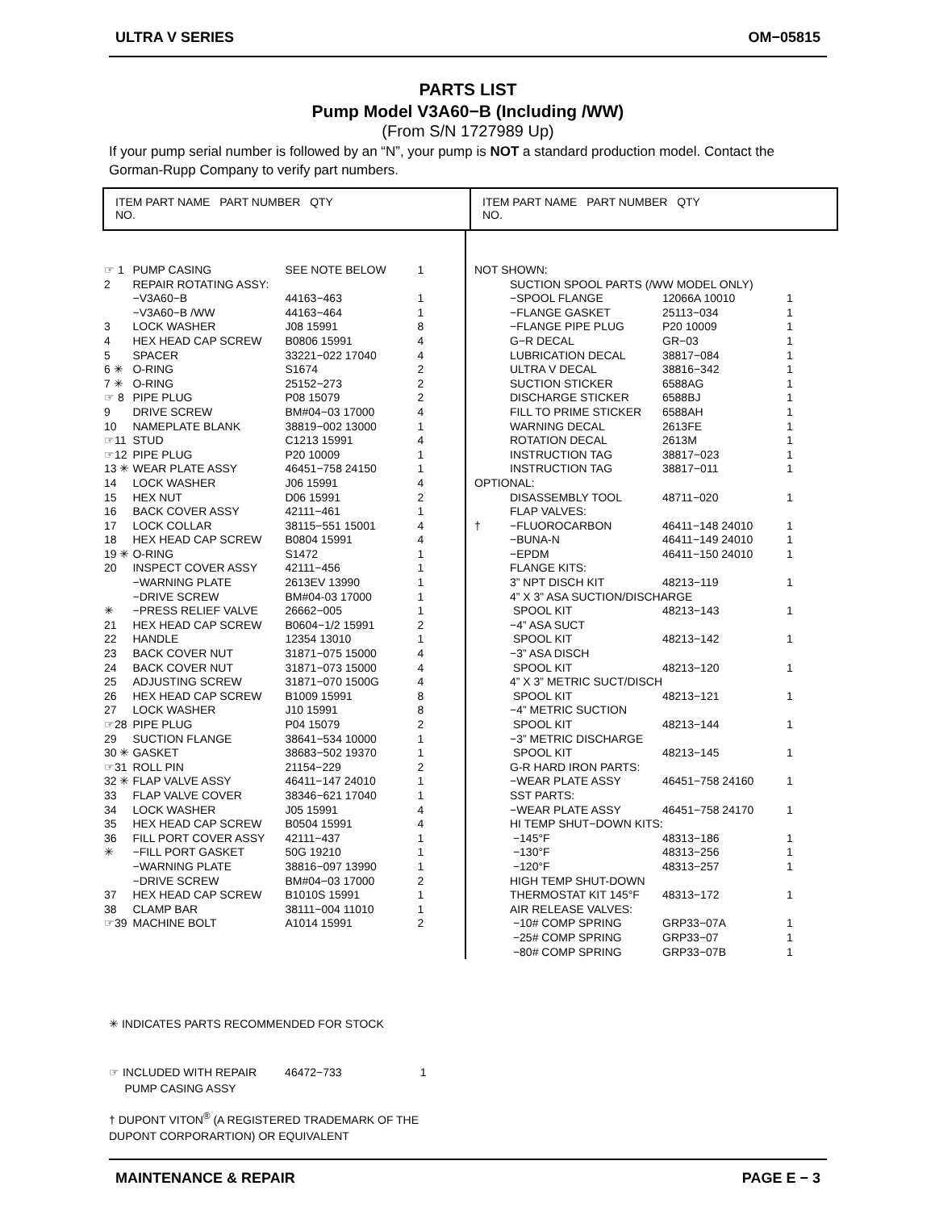ULTRA V SERIES OM−05815
PARTS LIST
Pump Model V3A60−B (Including /WW)
(From S/N 1727989 Up)
If your pump serial number is followed by an “N”, your pump is NOT a standard production model. Contact the Gorman-Rupp Company to verify part numbers.
ITEM PART NAME PART NUMBER QTY
NO.
ITEM PART NAME PART NUMBER QTY
NO.
| ☞ 1 | PUMP CASING | SEE NOTE BELOW | 1 |
| 2 | REPAIR ROTATING ASSY: | | |
| | −V3A60−B | 44163−463 | 1 |
| | −V3A60−B /WW | 44163−464 | 1 |
| 3 | LOCK WASHER | J08 15991 | 8 |
| 4 | HEX HEAD CAP SCREW | B0806 15991 | 4 |
| 5 | SPACER | 33221−022 17040 | 4 |
| 6 ✳ | O-RING | S1674 | 2 |
| 7 ✳ | O-RING | 25152−273 | 2 |
| ☞ 8 | PIPE PLUG | P08 15079 | 2 |
| 9 | DRIVE SCREW | BM#04−03 17000 | 4 |
| 10 | NAMEPLATE BLANK | 38819−002 13000 | 1 |
| ☞11 | STUD | C1213 15991 | 4 |
| ☞12 | PIPE PLUG | P20 10009 | 1 |
| 13 ✳ | WEAR PLATE ASSY | 46451−758 24150 | 1 |
| 14 | LOCK WASHER | J06 15991 | 4 |
| 15 | HEX NUT | D06 15991 | 2 |
| 16 | BACK COVER ASSY | 42111−461 | 1 |
| 17 | LOCK COLLAR | 38115−551 15001 | 4 |
| 18 | HEX HEAD CAP SCREW | B0804 15991 | 4 |
| 19 ✳ | O-RING | S1472 | 1 |
| 20 | INSPECT COVER ASSY | 42111−456 | 1 |
| | −WARNING PLATE | 2613EV 13990 | 1 |
| | −DRIVE SCREW | BM#04-03 17000 | 1 |
| ✳ | −PRESS RELIEF VALVE | 26662−005 | 1 |
| 21 | HEX HEAD CAP SCREW | B0604−1/2 15991 | 2 |
| 22 | HANDLE | 12354 13010 | 1 |
| 23 | BACK COVER NUT | 31871−075 15000 | 4 |
| 24 | BACK COVER NUT | 31871−073 15000 | 4 |
| 25 | ADJUSTING SCREW | 31871−070 1500G | 4 |
| 26 | HEX HEAD CAP SCREW | B1009 15991 | 8 |
| 27 | LOCK WASHER | J10 15991 | 8 |
| ☞28 | PIPE PLUG | P04 15079 | 2 |
| 29 | SUCTION FLANGE | 38641−534 10000 | 1 |
| 30 ✳ | GASKET | 38683−502 19370 | 1 |
| ☞31 | ROLL PIN | 21154−229 | 2 |
| 32 ✳ | FLAP VALVE ASSY | 46411−147 24010 | 1 |
| 33 | FLAP VALVE COVER | 38346−621 17040 | 1 |
| 34 | LOCK WASHER | J05 15991 | 4 |
| 35 | HEX HEAD CAP SCREW | B0504 15991 | 4 |
| 36 | FILL PORT COVER ASSY | 42111−437 | 1 |
| ✳ | −FILL PORT GASKET | 50G 19210 | 1 |
| | −WARNING PLATE | 38816−097 13990 | 1 |
| | −DRIVE SCREW | BM#04−03 17000 | 2 |
| 37 | HEX HEAD CAP SCREW | B1010S 15991 | 1 |
| 38 | CLAMP BAR | 38111−004 11010 | 1 |
| ☞39 | MACHINE BOLT | A1014 15991 | 2 |
| NOT SHOWN: | | | |
| | SUCTION SPOOL PARTS (/WW MODEL ONLY) | | |
| | −SPOOL FLANGE | 12066A 10010 | 1 |
| | −FLANGE GASKET | 25113−034 | 1 |
| | −FLANGE PIPE PLUG | P20 10009 | 1 |
| | G−R DECAL | GR−03 | 1 |
| | LUBRICATION DECAL | 38817−084 | 1 |
| | ULTRA V DECAL | 38816−342 | 1 |
| | SUCTION STICKER | 6588AG | 1 |
| | DISCHARGE STICKER | 6588BJ | 1 |
| | FILL TO PRIME STICKER | 6588AH | 1 |
| | WARNING DECAL | 2613FE | 1 |
| | ROTATION DECAL | 2613M | 1 |
| | INSTRUCTION TAG | 38817−023 | 1 |
| | INSTRUCTION TAG | 38817−011 | 1 |
| OPTIONAL: | | | |
| | DISASSEMBLY TOOL | 48711−020 | 1 |
| | FLAP VALVES: | | |
| † | −FLUOROCARBON | 46411−148 24010 | 1 |
| | −BUNA-N | 46411−149 24010 | 1 |
| | −EPDM | 46411−150 24010 | 1 |
| | FLANGE KITS: | | |
| | 3” NPT DISCH KIT | 48213−119 | 1 |
| | 4” X 3” ASA SUCTION/DISCHARGE | | |
| | SPOOL KIT | 48213−143 | 1 |
| | −4” ASA SUCT | | |
| | SPOOL KIT | 48213−142 | 1 |
| | −3” ASA DISCH | | |
| | SPOOL KIT | 48213−120 | 1 |
| | 4” X 3” METRIC SUCT/DISCH | | |
| | SPOOL KIT | 48213−121 | 1 |
| | −4” METRIC SUCTION | | |
| | SPOOL KIT | 48213−144 | 1 |
| | −3” METRIC DISCHARGE | | |
| | SPOOL KIT | 48213−145 | 1 |
| | G-R HARD IRON PARTS: | | |
| | −WEAR PLATE ASSY | 46451−758 24160 | 1 |
| | SST PARTS: | | |
| | −WEAR PLATE ASSY | 46451−758 24170 | 1 |
| | HI TEMP SHUT−DOWN KITS: | | |
| | −145°F | 48313−186 | 1 |
| | −130°F | 48313−256 | 1 |
| | −120°F | 48313−257 | 1 |
| | HIGH TEMP SHUT-DOWN | | |
| | THERMOSTAT KIT 145°F | 48313−172 | 1 |
| | AIR RELEASE VALVES: | | |
| | −10# COMP SPRING | GRP33−07A | 1 |
| | −25# COMP SPRING | GRP33−07 | 1 |
| | −80# COMP SPRING | GRP33−07B | 1 |
✳ INDICATES PARTS RECOMMENDED FOR STOCK
☞ INCLUDED WITH REPAIR 46472−733 1
PUMP CASING ASSY
† DUPONT VITON<sup>®</sup> (A REGISTERED TRADEMARK OF THE
DUPONT CORPORARTION) OR EQUIVALENT
MAINTENANCE & REPAIR PAGE E − 3